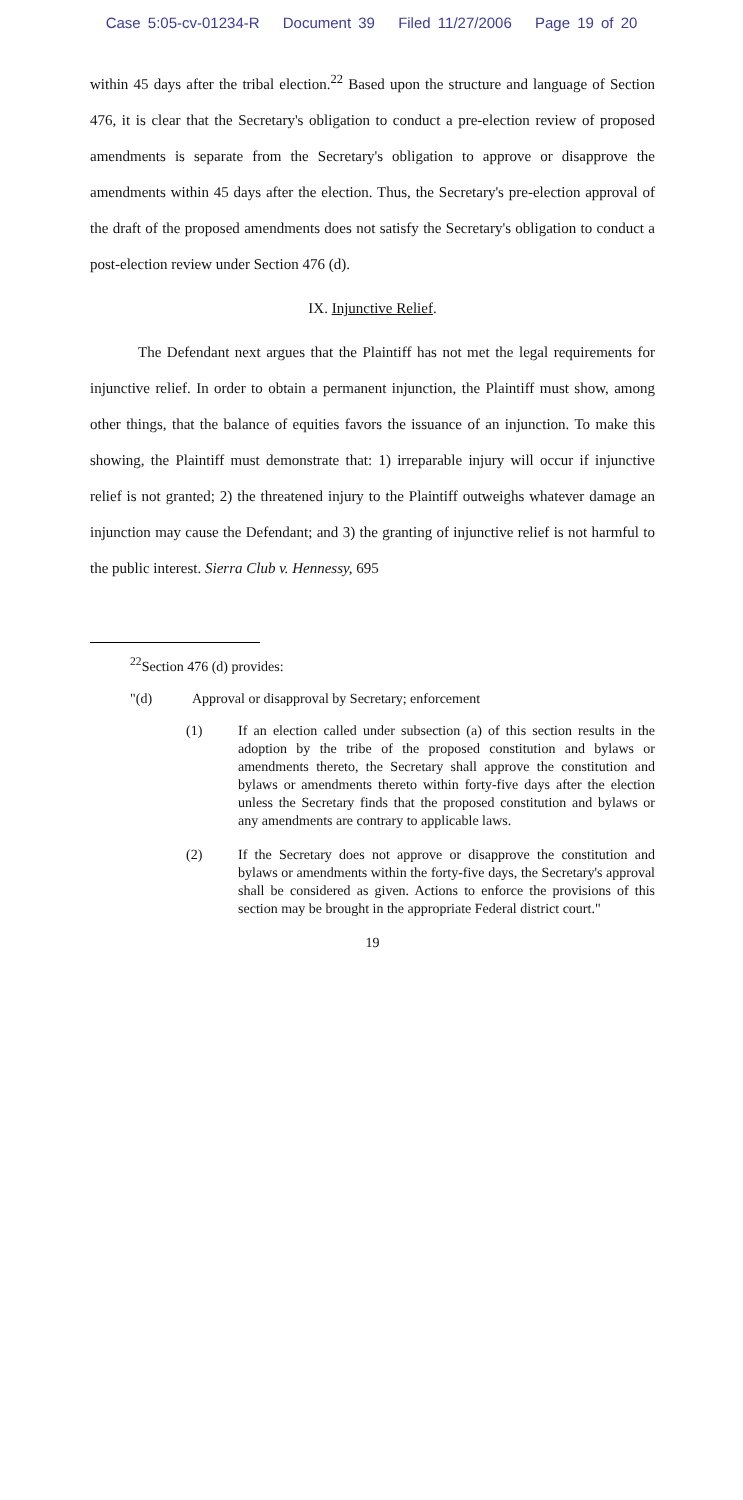Case 5:05-cv-01234-R Document 39 Filed 11/27/2006 Page 19 of 20
within 45 days after the tribal election.<sup>22</sup> Based upon the structure and language of Section 476, it is clear that the Secretary's obligation to conduct a pre-election review of proposed amendments is separate from the Secretary's obligation to approve or disapprove the amendments within 45 days after the election. Thus, the Secretary's pre-election approval of the draft of the proposed amendments does not satisfy the Secretary's obligation to conduct a post-election review under Section 476 (d).
IX. Injunctive Relief.
The Defendant next argues that the Plaintiff has not met the legal requirements for injunctive relief. In order to obtain a permanent injunction, the Plaintiff must show, among other things, that the balance of equities favors the issuance of an injunction. To make this showing, the Plaintiff must demonstrate that: 1) irreparable injury will occur if injunctive relief is not granted; 2) the threatened injury to the Plaintiff outweighs whatever damage an injunction may cause the Defendant; and 3) the granting of injunctive relief is not harmful to the public interest. Sierra Club v. Hennessy, 695
<sup>22</sup> Section 476 (d) provides:
"(d) Approval or disapproval by Secretary; enforcement
(1) If an election called under subsection (a) of this section results in the adoption by the tribe of the proposed constitution and bylaws or amendments thereto, the Secretary shall approve the constitution and bylaws or amendments thereto within forty-five days after the election unless the Secretary finds that the proposed constitution and bylaws or any amendments are contrary to applicable laws.
(2) If the Secretary does not approve or disapprove the constitution and bylaws or amendments within the forty-five days, the Secretary's approval shall be considered as given. Actions to enforce the provisions of this section may be brought in the appropriate Federal district court."
19